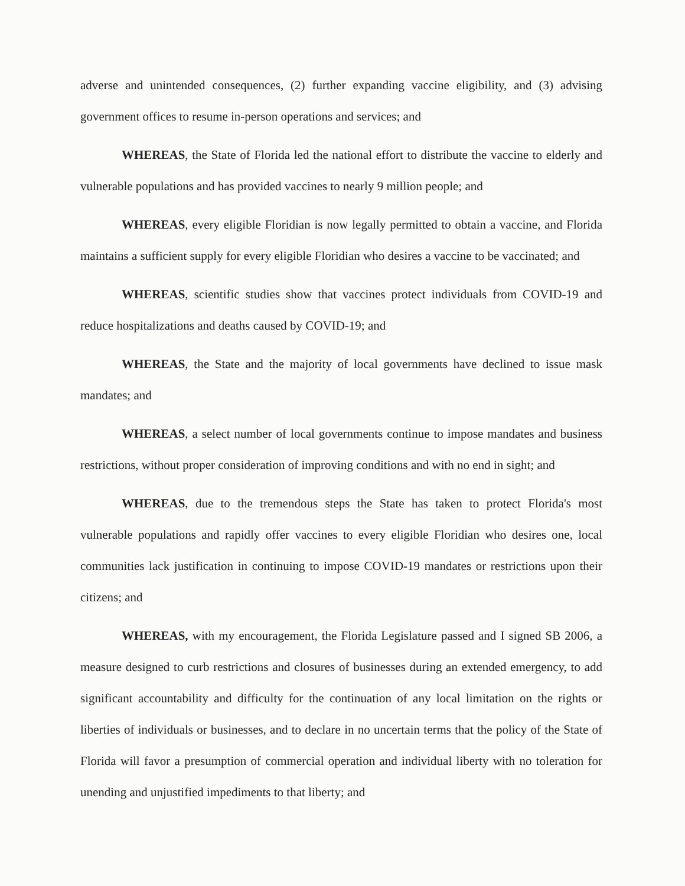adverse and unintended consequences, (2) further expanding vaccine eligibility, and (3) advising government offices to resume in-person operations and services; and
WHEREAS, the State of Florida led the national effort to distribute the vaccine to elderly and vulnerable populations and has provided vaccines to nearly 9 million people; and
WHEREAS, every eligible Floridian is now legally permitted to obtain a vaccine, and Florida maintains a sufficient supply for every eligible Floridian who desires a vaccine to be vaccinated; and
WHEREAS, scientific studies show that vaccines protect individuals from COVID-19 and reduce hospitalizations and deaths caused by COVID-19; and
WHEREAS, the State and the majority of local governments have declined to issue mask mandates; and
WHEREAS, a select number of local governments continue to impose mandates and business restrictions, without proper consideration of improving conditions and with no end in sight; and
WHEREAS, due to the tremendous steps the State has taken to protect Florida's most vulnerable populations and rapidly offer vaccines to every eligible Floridian who desires one, local communities lack justification in continuing to impose COVID-19 mandates or restrictions upon their citizens; and
WHEREAS, with my encouragement, the Florida Legislature passed and I signed SB 2006, a measure designed to curb restrictions and closures of businesses during an extended emergency, to add significant accountability and difficulty for the continuation of any local limitation on the rights or liberties of individuals or businesses, and to declare in no uncertain terms that the policy of the State of Florida will favor a presumption of commercial operation and individual liberty with no toleration for unending and unjustified impediments to that liberty; and